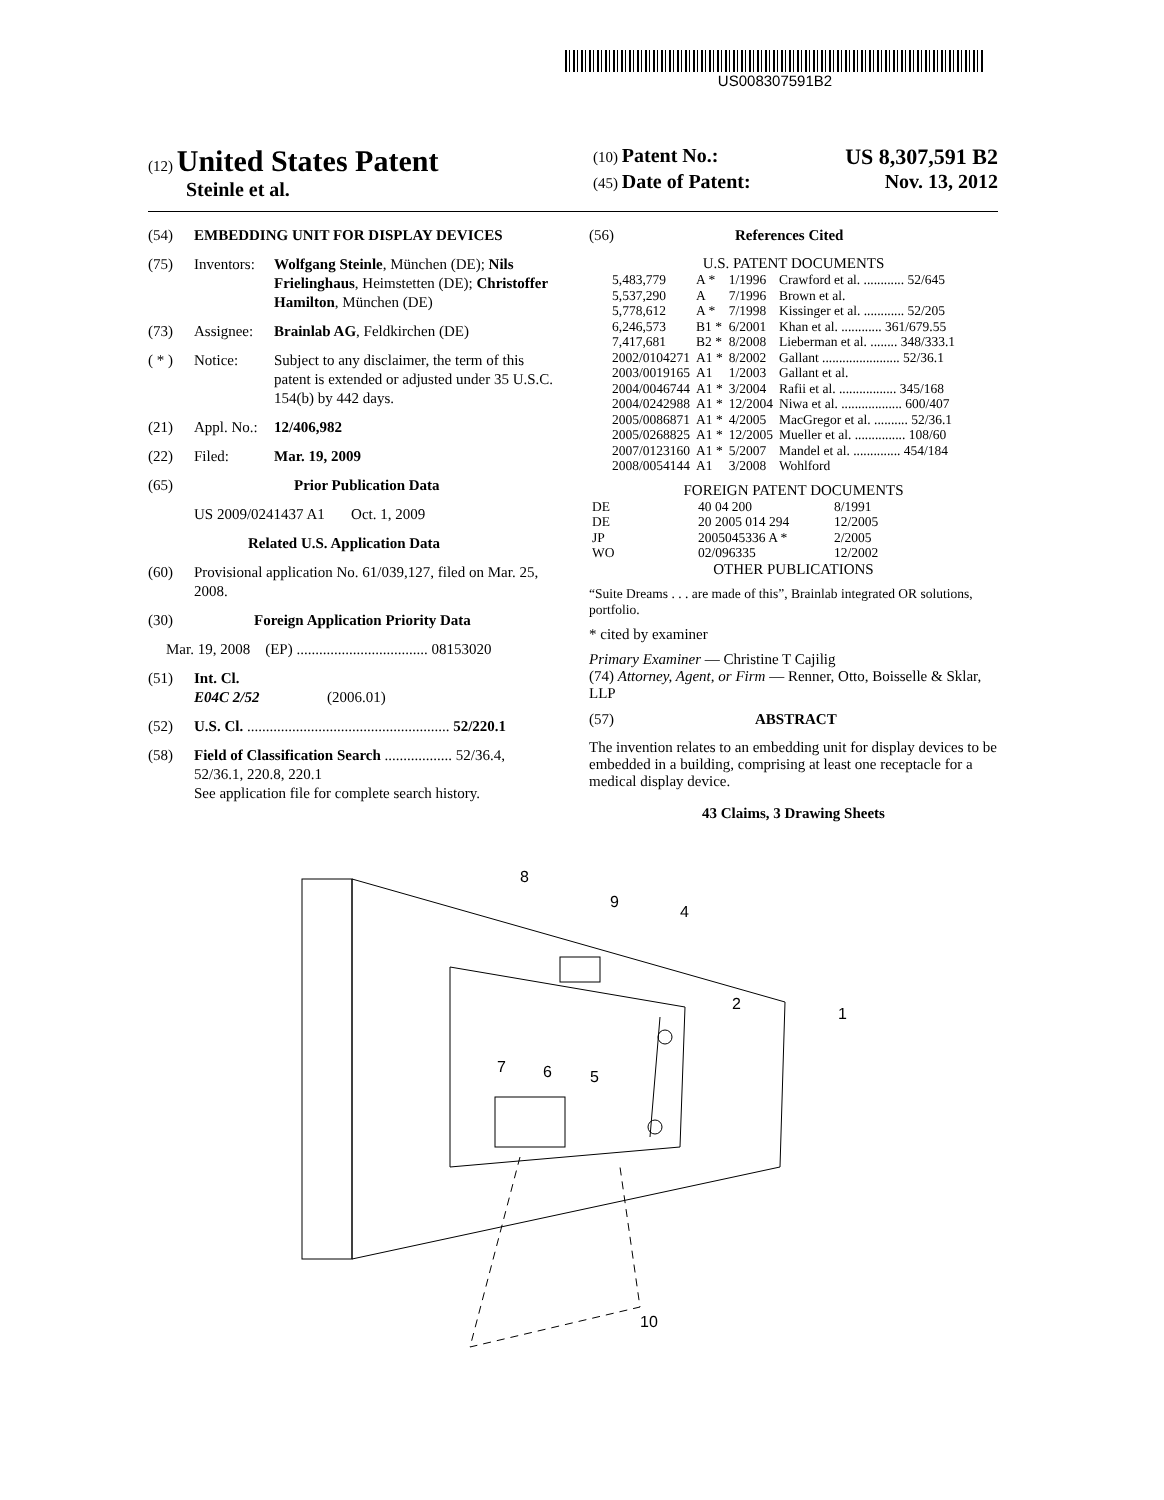US008307591B2
(12) United States Patent
Steinle et al.
(10) Patent No.: US 8,307,591 B2
(45) Date of Patent: Nov. 13, 2012
(54) EMBEDDING UNIT FOR DISPLAY DEVICES
(75) Inventors: Wolfgang Steinle, München (DE); Nils Frielinghaus, Heimstetten (DE); Christoffer Hamilton, München (DE)
(73) Assignee: Brainlab AG, Feldkirchen (DE)
( * ) Notice: Subject to any disclaimer, the term of this patent is extended or adjusted under 35 U.S.C. 154(b) by 442 days.
(21) Appl. No.: 12/406,982
(22) Filed: Mar. 19, 2009
(65) Prior Publication Data
US 2009/0241437 A1 Oct. 1, 2009
Related U.S. Application Data
(60) Provisional application No. 61/039,127, filed on Mar. 25, 2008.
(30) Foreign Application Priority Data
Mar. 19, 2008 (EP) ................................... 08153020
(51) Int. Cl.
E04C 2/52 (2006.01)
(52) U.S. Cl. ...................................................... 52/220.1
(58) Field of Classification Search .................. 52/36.4, 52/36.1, 220.8, 220.1
See application file for complete search history.
(56) References Cited
U.S. PATENT DOCUMENTS
| 5,483,779 | A * | 1/1996 | Crawford et al. ............ 52/645 |
| 5,537,290 | A | 7/1996 | Brown et al. |
| 5,778,612 | A * | 7/1998 | Kissinger et al. ............ 52/205 |
| 6,246,573 | B1 * | 6/2001 | Khan et al. ............ 361/679.55 |
| 7,417,681 | B2 * | 8/2008 | Lieberman et al. ........ 348/333.1 |
| 2002/0104271 | A1 * | 8/2002 | Gallant ....................... 52/36.1 |
| 2003/0019165 | A1 | 1/2003 | Gallant et al. |
| 2004/0046744 | A1 * | 3/2004 | Rafii et al. ................. 345/168 |
| 2004/0242988 | A1 * | 12/2004 | Niwa et al. .................. 600/407 |
| 2005/0086871 | A1 * | 4/2005 | MacGregor et al. .......... 52/36.1 |
| 2005/0268825 | A1 * | 12/2005 | Mueller et al. ............... 108/60 |
| 2007/0123160 | A1 * | 5/2007 | Mandel et al. .............. 454/184 |
| 2008/0054144 | A1 | 3/2008 | Wohlford |
FOREIGN PATENT DOCUMENTS
| DE | 40 04 200 | 8/1991 |
| DE | 20 2005 014 294 | 12/2005 |
| JP | 2005045336 A * | 2/2005 |
| WO | 02/096335 | 12/2002 |
OTHER PUBLICATIONS
“Suite Dreams . . . are made of this”, Brainlab integrated OR solutions, portfolio.
* cited by examiner
Primary Examiner — Christine T Cajilig
(74) Attorney, Agent, or Firm — Renner, Otto, Boisselle & Sklar, LLP
(57) ABSTRACT
The invention relates to an embedding unit for display devices to be embedded in a building, comprising at least one receptacle for a medical display device.
43 Claims, 3 Drawing Sheets
8
9
4
2
1
7
6
5
10